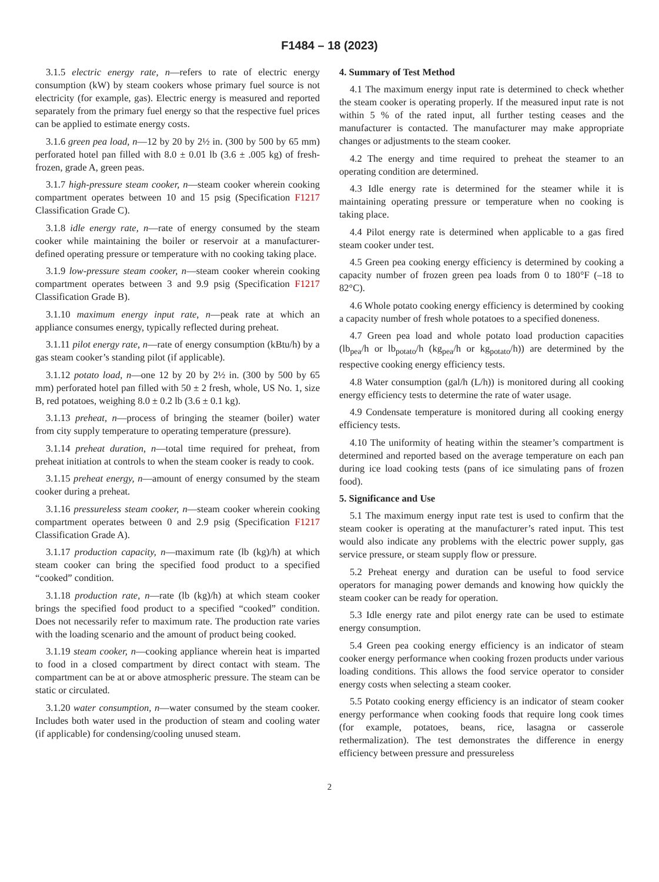F1484 – 18 (2023)
3.1.5 electric energy rate, n—refers to rate of electric energy consumption (kW) by steam cookers whose primary fuel source is not electricity (for example, gas). Electric energy is measured and reported separately from the primary fuel energy so that the respective fuel prices can be applied to estimate energy costs.
3.1.6 green pea load, n—12 by 20 by 2½ in. (300 by 500 by 65 mm) perforated hotel pan filled with 8.0 ± 0.01 lb (3.6 ± .005 kg) of fresh-frozen, grade A, green peas.
3.1.7 high-pressure steam cooker, n—steam cooker wherein cooking compartment operates between 10 and 15 psig (Specification F1217 Classification Grade C).
3.1.8 idle energy rate, n—rate of energy consumed by the steam cooker while maintaining the boiler or reservoir at a manufacturer-defined operating pressure or temperature with no cooking taking place.
3.1.9 low-pressure steam cooker, n—steam cooker wherein cooking compartment operates between 3 and 9.9 psig (Specification F1217 Classification Grade B).
3.1.10 maximum energy input rate, n—peak rate at which an appliance consumes energy, typically reflected during preheat.
3.1.11 pilot energy rate, n—rate of energy consumption (kBtu/h) by a gas steam cooker’s standing pilot (if applicable).
3.1.12 potato load, n—one 12 by 20 by 2½ in. (300 by 500 by 65 mm) perforated hotel pan filled with 50 ± 2 fresh, whole, US No. 1, size B, red potatoes, weighing 8.0 ± 0.2 lb (3.6 ± 0.1 kg).
3.1.13 preheat, n—process of bringing the steamer (boiler) water from city supply temperature to operating temperature (pressure).
3.1.14 preheat duration, n—total time required for preheat, from preheat initiation at controls to when the steam cooker is ready to cook.
3.1.15 preheat energy, n—amount of energy consumed by the steam cooker during a preheat.
3.1.16 pressureless steam cooker, n—steam cooker wherein cooking compartment operates between 0 and 2.9 psig (Specification F1217 Classification Grade A).
3.1.17 production capacity, n—maximum rate (lb (kg)/h) at which steam cooker can bring the specified food product to a specified “cooked” condition.
3.1.18 production rate, n—rate (lb (kg)/h) at which steam cooker brings the specified food product to a specified “cooked” condition. Does not necessarily refer to maximum rate. The production rate varies with the loading scenario and the amount of product being cooked.
3.1.19 steam cooker, n—cooking appliance wherein heat is imparted to food in a closed compartment by direct contact with steam. The compartment can be at or above atmospheric pressure. The steam can be static or circulated.
3.1.20 water consumption, n—water consumed by the steam cooker. Includes both water used in the production of steam and cooling water (if applicable) for condensing/cooling unused steam.
4. Summary of Test Method
4.1 The maximum energy input rate is determined to check whether the steam cooker is operating properly. If the measured input rate is not within 5 % of the rated input, all further testing ceases and the manufacturer is contacted. The manufacturer may make appropriate changes or adjustments to the steam cooker.
4.2 The energy and time required to preheat the steamer to an operating condition are determined.
4.3 Idle energy rate is determined for the steamer while it is maintaining operating pressure or temperature when no cooking is taking place.
4.4 Pilot energy rate is determined when applicable to a gas fired steam cooker under test.
4.5 Green pea cooking energy efficiency is determined by cooking a capacity number of frozen green pea loads from 0 to 180°F (–18 to 82°C).
4.6 Whole potato cooking energy efficiency is determined by cooking a capacity number of fresh whole potatoes to a specified doneness.
4.7 Green pea load and whole potato load production capacities (lb<sub>pea</sub>/h or lb<sub>potato</sub>/h (kg<sub>pea</sub>/h or kg<sub>potato</sub>/h)) are determined by the respective cooking energy efficiency tests.
4.8 Water consumption (gal/h (L/h)) is monitored during all cooking energy efficiency tests to determine the rate of water usage.
4.9 Condensate temperature is monitored during all cooking energy efficiency tests.
4.10 The uniformity of heating within the steamer’s compartment is determined and reported based on the average temperature on each pan during ice load cooking tests (pans of ice simulating pans of frozen food).
5. Significance and Use
5.1 The maximum energy input rate test is used to confirm that the steam cooker is operating at the manufacturer’s rated input. This test would also indicate any problems with the electric power supply, gas service pressure, or steam supply flow or pressure.
5.2 Preheat energy and duration can be useful to food service operators for managing power demands and knowing how quickly the steam cooker can be ready for operation.
5.3 Idle energy rate and pilot energy rate can be used to estimate energy consumption.
5.4 Green pea cooking energy efficiency is an indicator of steam cooker energy performance when cooking frozen products under various loading conditions. This allows the food service operator to consider energy costs when selecting a steam cooker.
5.5 Potato cooking energy efficiency is an indicator of steam cooker energy performance when cooking foods that require long cook times (for example, potatoes, beans, rice, lasagna or casserole rethermalization). The test demonstrates the difference in energy efficiency between pressure and pressureless
2